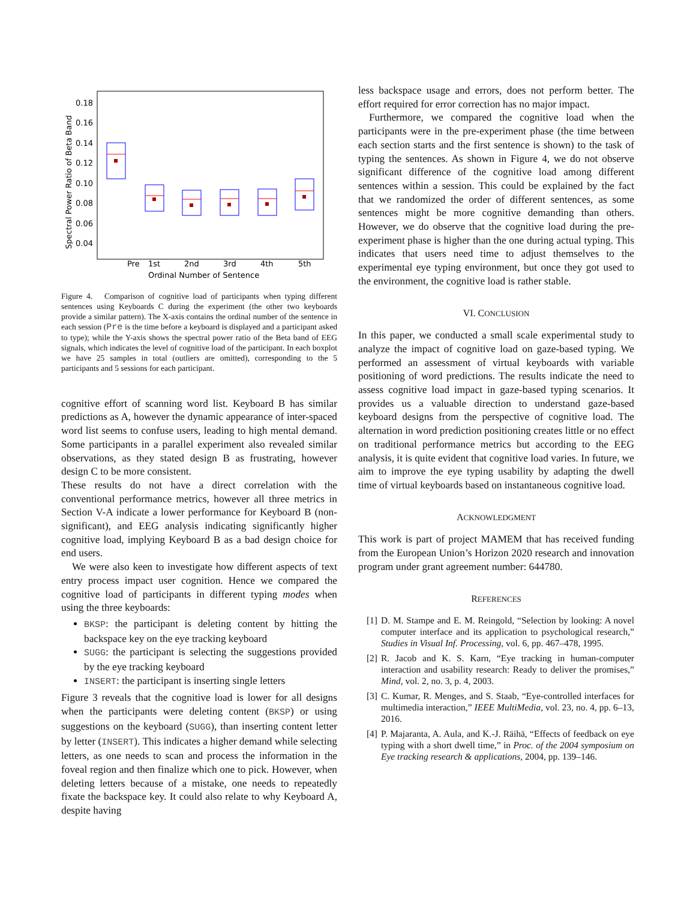Pre
1st
2nd
3rd
4th
5th
Ordinal Number of Sentence
0.18
0.16
0.14
0.12
0.10
0.08
0.06
0.04
Spectral Power Ratio of Beta Band
Figure 4. Comparison of cognitive load of participants when typing different sentences using Keyboards C during the experiment (the other two keyboards provide a similar pattern). The X-axis contains the ordinal number of the sentence in each session (Pre is the time before a keyboard is displayed and a participant asked to type); while the Y-axis shows the spectral power ratio of the Beta band of EEG signals, which indicates the level of cognitive load of the participant. In each boxplot we have 25 samples in total (outliers are omitted), corresponding to the 5 participants and 5 sessions for each participant.
cognitive effort of scanning word list. Keyboard B has similar predictions as A, however the dynamic appearance of inter-spaced word list seems to confuse users, leading to high mental demand. Some participants in a parallel experiment also revealed similar observations, as they stated design B as frustrating, however design C to be more consistent.
These results do not have a direct correlation with the conventional performance metrics, however all three metrics in Section V-A indicate a lower performance for Keyboard B (non-significant), and EEG analysis indicating significantly higher cognitive load, implying Keyboard B as a bad design choice for end users.
We were also keen to investigate how different aspects of text entry process impact user cognition. Hence we compared the cognitive load of participants in different typing modes when using the three keyboards:
BKSP: the participant is deleting content by hitting the backspace key on the eye tracking keyboard
SUGG: the participant is selecting the suggestions provided by the eye tracking keyboard
INSERT: the participant is inserting single letters
Figure 3 reveals that the cognitive load is lower for all designs when the participants were deleting content (BKSP) or using suggestions on the keyboard (SUGG), than inserting content letter by letter (INSERT). This indicates a higher demand while selecting letters, as one needs to scan and process the information in the foveal region and then finalize which one to pick. However, when deleting letters because of a mistake, one needs to repeatedly fixate the backspace key. It could also relate to why Keyboard A, despite having
less backspace usage and errors, does not perform better. The effort required for error correction has no major impact.
Furthermore, we compared the cognitive load when the participants were in the pre-experiment phase (the time between each section starts and the first sentence is shown) to the task of typing the sentences. As shown in Figure 4, we do not observe significant difference of the cognitive load among different sentences within a session. This could be explained by the fact that we randomized the order of different sentences, as some sentences might be more cognitive demanding than others. However, we do observe that the cognitive load during the pre-experiment phase is higher than the one during actual typing. This indicates that users need time to adjust themselves to the experimental eye typing environment, but once they got used to the environment, the cognitive load is rather stable.
VI. CONCLUSION
In this paper, we conducted a small scale experimental study to analyze the impact of cognitive load on gaze-based typing. We performed an assessment of virtual keyboards with variable positioning of word predictions. The results indicate the need to assess cognitive load impact in gaze-based typing scenarios. It provides us a valuable direction to understand gaze-based keyboard designs from the perspective of cognitive load. The alternation in word prediction positioning creates little or no effect on traditional performance metrics but according to the EEG analysis, it is quite evident that cognitive load varies. In future, we aim to improve the eye typing usability by adapting the dwell time of virtual keyboards based on instantaneous cognitive load.
ACKNOWLEDGMENT
This work is part of project MAMEM that has received funding from the European Union’s Horizon 2020 research and innovation program under grant agreement number: 644780.
REFERENCES
[1] D. M. Stampe and E. M. Reingold, “Selection by looking: A novel computer interface and its application to psychological research,” Studies in Visual Inf. Processing, vol. 6, pp. 467–478, 1995.
[2] R. Jacob and K. S. Karn, “Eye tracking in human-computer interaction and usability research: Ready to deliver the promises,” Mind, vol. 2, no. 3, p. 4, 2003.
[3] C. Kumar, R. Menges, and S. Staab, “Eye-controlled interfaces for multimedia interaction,” IEEE MultiMedia, vol. 23, no. 4, pp. 6–13, 2016.
[4] P. Majaranta, A. Aula, and K.-J. Räihä, “Effects of feedback on eye typing with a short dwell time,” in Proc. of the 2004 symposium on Eye tracking research & applications, 2004, pp. 139–146.